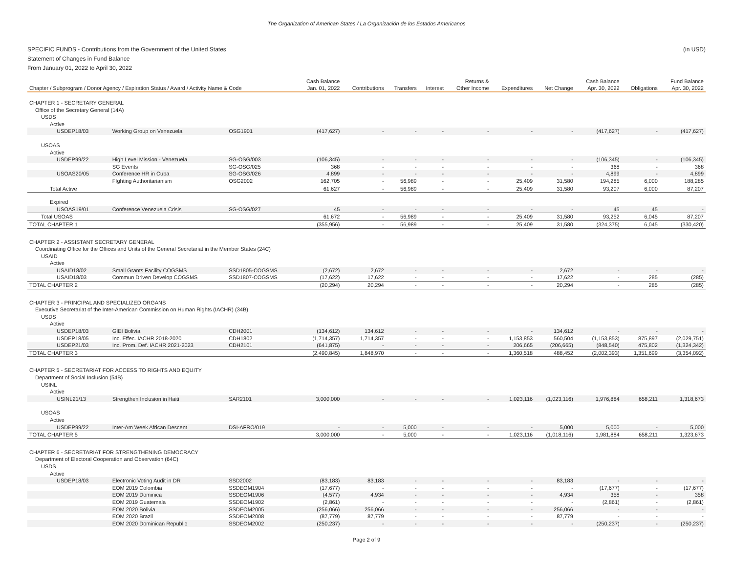The Organization of American States / La Organización de los Estados Americanos
(in USD) SPECIFIC FUNDS - Contributions from the Government of the United States
Statement of Changes in Fund Balance
From January 01, 2022 to April 30, 2022
| | | | Cash Balance | | | | Returns & | | | Cash Balance | | Fund Balance |
| --- | --- | --- | --- | --- | --- | --- | --- | --- | --- | --- | --- | --- |
| Chapter / Subprogram / Donor Agency / Expiration Status / Award / Activity Name & Code | | | Jan. 01, 2022 | Contributions | Transfers | Interest | Other Income | Expenditures | Net Change | Apr. 30, 2022 | Obligations | Apr. 30, 2022 |
| CHAPTER 1 - SECRETARY GENERAL | | | | | | | | | | | | |
| Office of the Secretary General (14A) | | | | | | | | | | | | |
| USDS | | | | | | | | | | | | |
| Active | | | | | | | | | | | | |
| USDEP18/03 | Working Group on Venezuela | OSG1901 | (417,627) | - | - | - | - | - | - | (417,627) | - | (417,627) |
| USOAS | | | | | | | | | | | | |
| Active | | | | | | | | | | | | |
| USDEP99/22 | High Level Mission - Venezuela | SG-OSG/003 | (106,345) | - | - | - | - | - | - | (106,345) | - | (106,345) |
| | SG Events | SG-OSG/025 | 368 | - | - | - | - | - | - | 368 | - | 368 |
| USOAS20/05 | Conference HR in Cuba | SG-OSG/026 | 4,899 | - | - | - | - | - | - | 4,899 | - | 4,899 |
| | FIghting Authoritarianism | OSG2002 | 162,705 | - | 56,989 | - | - | 25,409 | 31,580 | 194,285 | 6,000 | 188,285 |
| Total Active | | | 61,627 | - | 56,989 | - | - | 25,409 | 31,580 | 93,207 | 6,000 | 87,207 |
| Expired | | | | | | | | | | | | |
| USOAS19/01 | Conference Venezuela Crisis | SG-OSG/027 | 45 | - | - | - | - | - | - | 45 | 45 | - |
| Total USOAS | | | 61,672 | - | 56,989 | - | - | 25,409 | 31,580 | 93,252 | 6,045 | 87,207 |
| TOTAL CHAPTER 1 | | | (355,956) | - | 56,989 | - | - | 25,409 | 31,580 | (324,375) | 6,045 | (330,420) |
| CHAPTER 2 - ASSISTANT SECRETARY GENERAL | | | | | | | | | | | | |
| Coordinating Office for the Offices and Units of the General Secretariat in the Member States (24C) | | | | | | | | | | | | |
| USAID | | | | | | | | | | | | |
| Active | | | | | | | | | | | | |
| USAID18/02 | Small Grants Facility COGSMS | SSD1805-COGSMS | (2,672) | 2,672 | - | - | - | - | 2,672 | - | - | - |
| USAID18/03 | Commun Driven Develop COGSMS | SSD1807-COGSMS | (17,622) | 17,622 | - | - | - | - | 17,622 | - | 285 | (285) |
| TOTAL CHAPTER 2 | | | (20,294) | 20,294 | - | - | - | - | 20,294 | - | 285 | (285) |
| CHAPTER 3 - PRINCIPAL AND SPECIALIZED ORGANS | | | | | | | | | | | | |
| Executive Secretariat of the Inter-American Commission on Human Rights (IACHR) (34B) | | | | | | | | | | | | |
| USDS | | | | | | | | | | | | |
| Active | | | | | | | | | | | | |
| USDEP18/03 | GIEI Bolivia | CDH2001 | (134,612) | 134,612 | - | - | - | - | 134,612 | - | - | - |
| USDEP18/05 | Inc. Effec. IACHR 2018-2020 | CDH1802 | (1,714,357) | 1,714,357 | - | - | - | 1,153,853 | 560,504 | (1,153,853) | 875,897 | (2,029,751) |
| USDEP21/03 | Inc. Prom. Def. IACHR 2021-2023 | CDH2101 | (641,875) | - | - | - | - | 206,665 | (206,665) | (848,540) | 475,802 | (1,324,342) |
| TOTAL CHAPTER 3 | | | (2,490,845) | 1,848,970 | - | - | - | 1,360,518 | 488,452 | (2,002,393) | 1,351,699 | (3,354,092) |
| CHAPTER 5 - SECRETARIAT FOR ACCESS TO RIGHTS AND EQUITY | | | | | | | | | | | | |
| Department of Social Inclusion (54B) | | | | | | | | | | | | |
| USINL | | | | | | | | | | | | |
| Active | | | | | | | | | | | | |
| USINL21/13 | Strengthen Inclusion in Haiti | SAR2101 | 3,000,000 | - | - | - | - | 1,023,116 | (1,023,116) | 1,976,884 | 658,211 | 1,318,673 |
| USOAS | | | | | | | | | | | | |
| Active | | | | | | | | | | | | |
| USDEP99/22 | Inter-Am Week African Descent | DSI-AFRO/019 | - | - | 5,000 | - | - | - | 5,000 | 5,000 | - | 5,000 |
| TOTAL CHAPTER 5 | | | 3,000,000 | - | 5,000 | - | - | 1,023,116 | (1,018,116) | 1,981,884 | 658,211 | 1,323,673 |
| CHAPTER 6 - SECRETARIAT FOR STRENGTHENING DEMOCRACY | | | | | | | | | | | | |
| Department of Electoral Cooperation and Observation (64C) | | | | | | | | | | | | |
| USDS | | | | | | | | | | | | |
| Active | | | | | | | | | | | | |
| USDEP18/03 | Electronic Voting Audit in DR | SSD2002 | (83,183) | 83,183 | - | - | - | - | 83,183 | - | - | - |
| | EOM 2019 Colombia | SSDEOM1904 | (17,677) | - | - | - | - | - | - | (17,677) | - | (17,677) |
| | EOM 2019 Dominica | SSDEOM1906 | (4,577) | 4,934 | - | - | - | - | 4,934 | 358 | - | 358 |
| | EOM 2019 Guatemala | SSDEOM1902 | (2,861) | - | - | - | - | - | - | (2,861) | - | (2,861) |
| | EOM 2020 Bolivia | SSDEOM2005 | (256,066) | 256,066 | - | - | - | - | 256,066 | - | - | - |
| | EOM 2020 Brazil | SSDEOM2008 | (87,779) | 87,779 | - | - | - | - | 87,779 | - | - | - |
| | EOM 2020 Dominican Republic | SSDEOM2002 | (250,237) | - | - | - | - | - | - | (250,237) | - | (250,237) |
Page 2 of 9